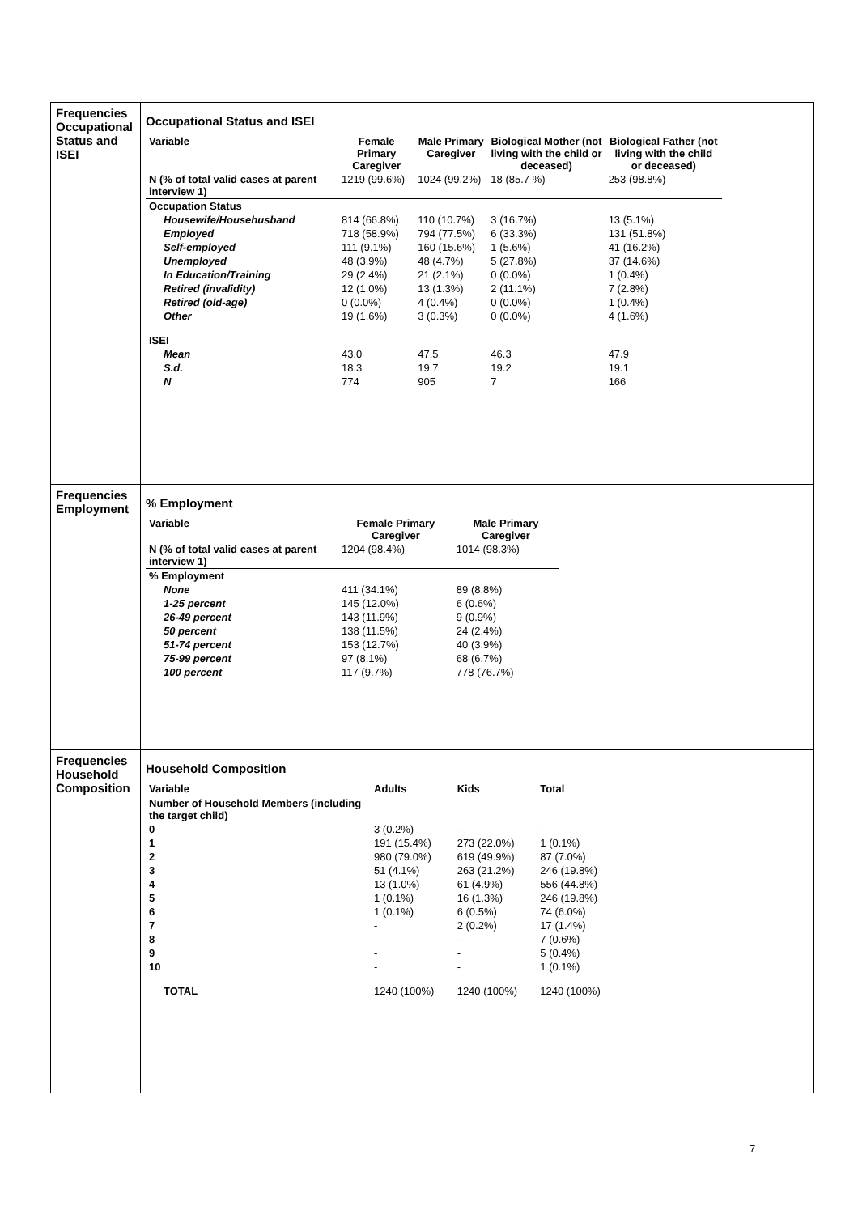| Frequencies Occupational Status and ISEI | Occupational Status and ISEI / Variable / Female Primary Caregiver / Male Primary Caregiver / Biological Mother (not living with the child or deceased) / Biological Father (not living with the child or deceased) / / --- / --- / --- / --- / --- / / N (% of total valid cases at parent interview 1) / 1219 (99.6%) / 1024 (99.2%) / 18 (85.7 %) / 253 (98.8%) / / Occupation Status / / / / / / Housewife/Househusband / 814 (66.8%) / 110 (10.7%) / 3 (16.7%) / 13 (5.1%) / / Employed / 718 (58.9%) / 794 (77.5%) / 6 (33.3%) / 131 (51.8%) / / Self-employed / 111 (9.1%) / 160 (15.6%) / 1 (5.6%) / 41 (16.2%) / / Unemployed / 48 (3.9%) / 48 (4.7%) / 5 (27.8%) / 37 (14.6%) / / In Education/Training / 29 (2.4%) / 21 (2.1%) / 0 (0.0%) / 1 (0.4%) / / Retired (invalidity) / 12 (1.0%) / 13 (1.3%) / 2 (11.1%) / 7 (2.8%) / / Retired (old-age) / 0 (0.0%) / 4 (0.4%) / 0 (0.0%) / 1 (0.4%) / / Other / 19 (1.6%) / 3 (0.3%) / 0 (0.0%) / 4 (1.6%) / / ISEI / / / / / / Mean / 43.0 / 47.5 / 46.3 / 47.9 / / S.d. / 18.3 / 19.7 / 19.2 / 19.1 / / N / 774 / 905 / 7 / 166 / |
| Frequencies Employment | % Employment / Variable / Female Primary Caregiver / Male Primary Caregiver / / --- / --- / --- / / N (% of total valid cases at parent interview 1) / 1204 (98.4%) / 1014 (98.3%) / / % Employment / / / / None / 411 (34.1%) / 89 (8.8%) / / 1-25 percent / 145 (12.0%) / 6 (0.6%) / / 26-49 percent / 143 (11.9%) / 9 (0.9%) / / 50 percent / 138 (11.5%) / 24 (2.4%) / / 51-74 percent / 153 (12.7%) / 40 (3.9%) / / 75-99 percent / 97 (8.1%) / 68 (6.7%) / / 100 percent / 117 (9.7%) / 778 (76.7%) / |
| Frequencies Household Composition | Household Composition / Variable / Adults / Kids / Total / / --- / --- / --- / --- / / Number of Household Members (including the target child) / / / / / 0 / 3 (0.2%) / - / - / / 1 / 191 (15.4%) / 273 (22.0%) / 1 (0.1%) / / 2 / 980 (79.0%) / 619 (49.9%) / 87 (7.0%) / / 3 / 51 (4.1%) / 263 (21.2%) / 246 (19.8%) / / 4 / 13 (1.0%) / 61 (4.9%) / 556 (44.8%) / / 5 / 1 (0.1%) / 16 (1.3%) / 246 (19.8%) / / 6 / 1 (0.1%) / 6 (0.5%) / 74 (6.0%) / / 7 / - / 2 (0.2%) / 17 (1.4%) / / 8 / - / - / 7 (0.6%) / / 9 / - / - / 5 (0.4%) / / 10 / - / - / 1 (0.1%) / / TOTAL / 1240 (100%) / 1240 (100%) / 1240 (100%) / |
7